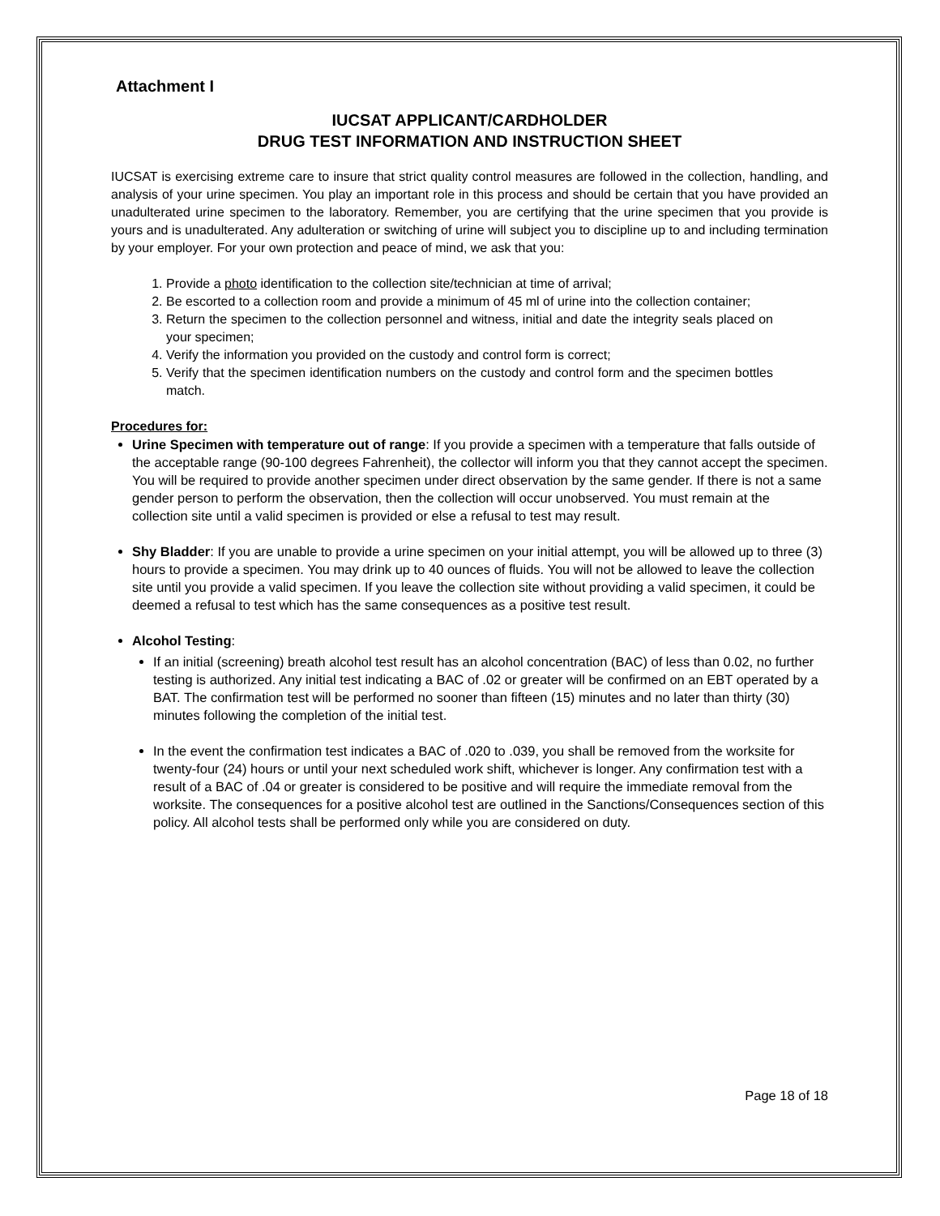Attachment I
IUCSAT APPLICANT/CARDHOLDER
DRUG TEST INFORMATION AND INSTRUCTION SHEET
IUCSAT is exercising extreme care to insure that strict quality control measures are followed in the collection, handling, and analysis of your urine specimen. You play an important role in this process and should be certain that you have provided an unadulterated urine specimen to the laboratory. Remember, you are certifying that the urine specimen that you provide is yours and is unadulterated. Any adulteration or switching of urine will subject you to discipline up to and including termination by your employer. For your own protection and peace of mind, we ask that you:
1. Provide a photo identification to the collection site/technician at time of arrival;
2. Be escorted to a collection room and provide a minimum of 45 ml of urine into the collection container;
3. Return the specimen to the collection personnel and witness, initial and date the integrity seals placed on your specimen;
4. Verify the information you provided on the custody and control form is correct;
5. Verify that the specimen identification numbers on the custody and control form and the specimen bottles match.
Procedures for:
Urine Specimen with temperature out of range: If you provide a specimen with a temperature that falls outside of the acceptable range (90-100 degrees Fahrenheit), the collector will inform you that they cannot accept the specimen. You will be required to provide another specimen under direct observation by the same gender. If there is not a same gender person to perform the observation, then the collection will occur unobserved. You must remain at the collection site until a valid specimen is provided or else a refusal to test may result.
Shy Bladder: If you are unable to provide a urine specimen on your initial attempt, you will be allowed up to three (3) hours to provide a specimen. You may drink up to 40 ounces of fluids. You will not be allowed to leave the collection site until you provide a valid specimen. If you leave the collection site without providing a valid specimen, it could be deemed a refusal to test which has the same consequences as a positive test result.
Alcohol Testing:
If an initial (screening) breath alcohol test result has an alcohol concentration (BAC) of less than 0.02, no further testing is authorized. Any initial test indicating a BAC of .02 or greater will be confirmed on an EBT operated by a BAT. The confirmation test will be performed no sooner than fifteen (15) minutes and no later than thirty (30) minutes following the completion of the initial test.
In the event the confirmation test indicates a BAC of .020 to .039, you shall be removed from the worksite for twenty-four (24) hours or until your next scheduled work shift, whichever is longer. Any confirmation test with a result of a BAC of .04 or greater is considered to be positive and will require the immediate removal from the worksite. The consequences for a positive alcohol test are outlined in the Sanctions/Consequences section of this policy. All alcohol tests shall be performed only while you are considered on duty.
Page 18 of 18